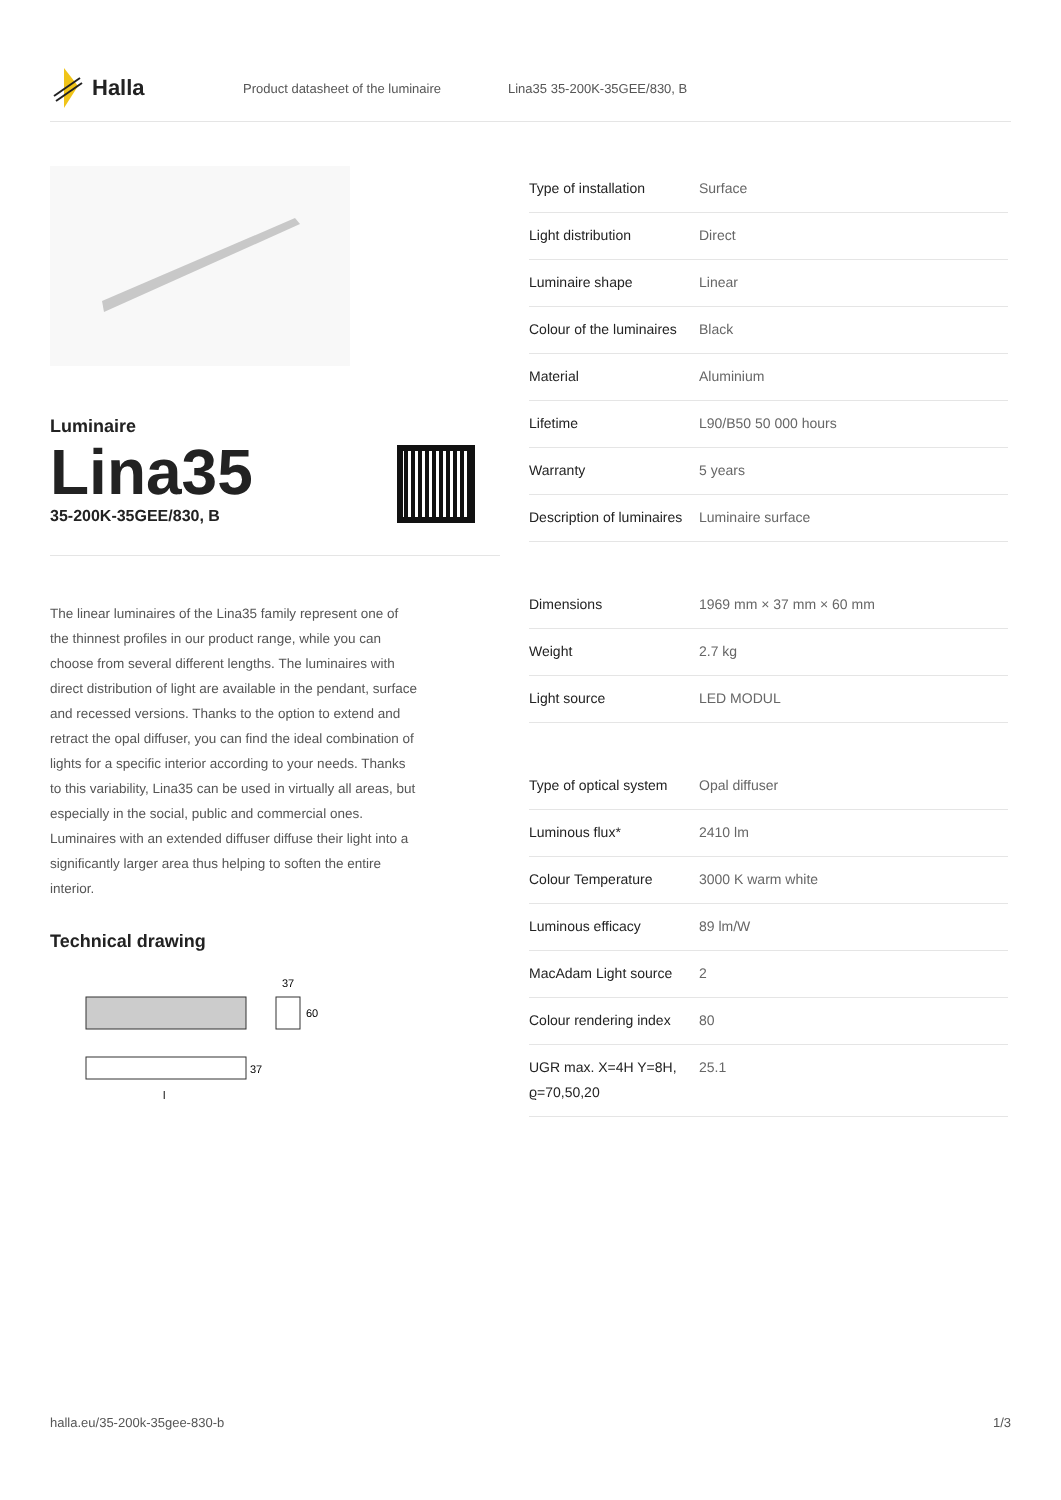Halla
Product datasheet of the luminaire Lina35 35-200K-35GEE/830, B
Luminaire
Lina35
35-200K-35GEE/830, B
The linear luminaires of the Lina35 family represent one of the thinnest profiles in our product range, while you can choose from several different lengths. The luminaires with direct distribution of light are available in the pendant, surface and recessed versions. Thanks to the option to extend and retract the opal diffuser, you can find the ideal combination of lights for a specific interior according to your needs. Thanks to this variability, Lina35 can be used in virtually all areas, but especially in the social, public and commercial ones. Luminaires with an extended diffuser diffuse their light into a significantly larger area thus helping to soften the entire interior.
Technical drawing
37
60
37
l
| Type of installation | Surface |
| Light distribution | Direct |
| Luminaire shape | Linear |
| Colour of the luminaires | Black |
| Material | Aluminium |
| Lifetime | L90/B50 50 000 hours |
| Warranty | 5 years |
| Description of luminaires | Luminaire surface |
| Dimensions | 1969 mm × 37 mm × 60 mm |
| Weight | 2.7 kg |
| Light source | LED MODUL |
| Type of optical system | Opal diffuser |
| Luminous flux* | 2410 lm |
| Colour Temperature | 3000 K warm white |
| Luminous efficacy | 89 lm/W |
| MacAdam Light source | 2 |
| Colour rendering index | 80 |
| UGR max. X=4H Y=8H, ϱ=70,50,20 | 25.1 |
halla.eu/35-200k-35gee-830-b 1/3